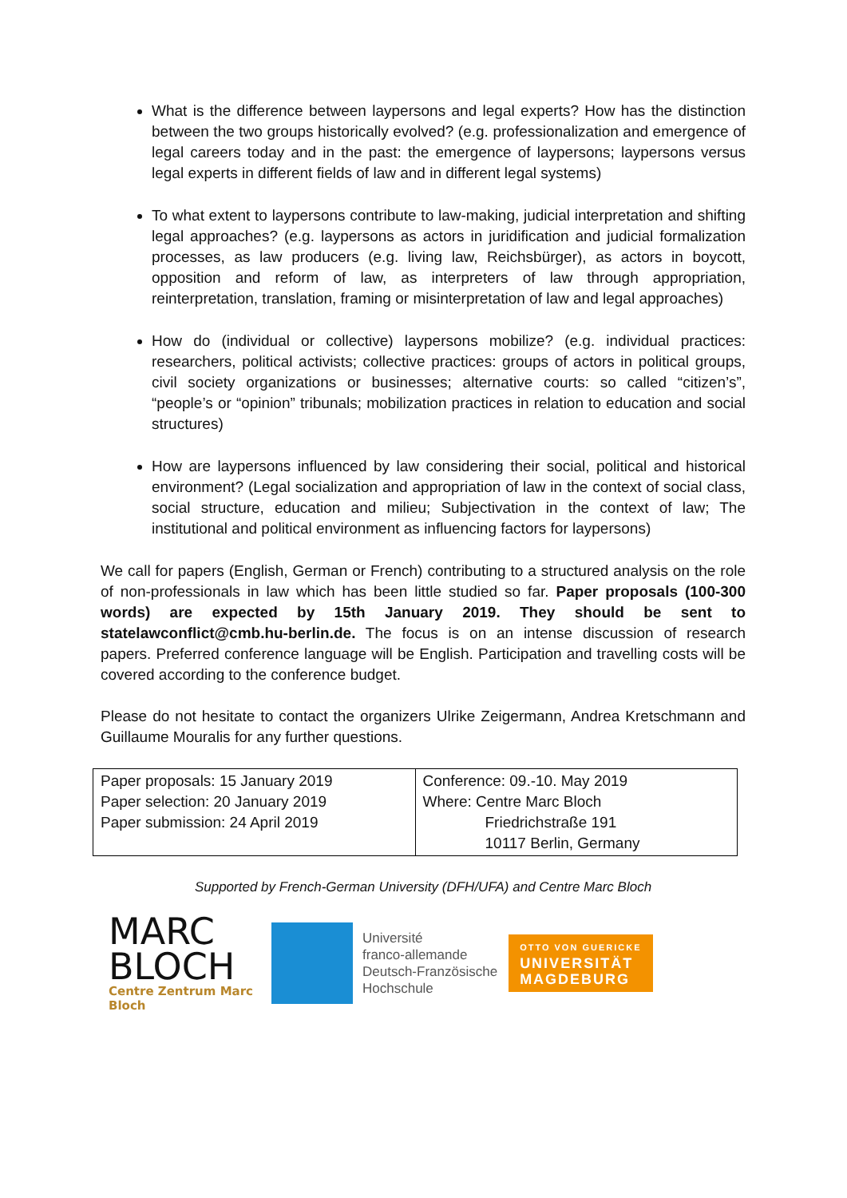What is the difference between laypersons and legal experts? How has the distinction between the two groups historically evolved? (e.g. professionalization and emergence of legal careers today and in the past: the emergence of laypersons; laypersons versus legal experts in different fields of law and in different legal systems)
To what extent to laypersons contribute to law-making, judicial interpretation and shifting legal approaches? (e.g. laypersons as actors in juridification and judicial formalization processes, as law producers (e.g. living law, Reichsbürger), as actors in boycott, opposition and reform of law, as interpreters of law through appropriation, reinterpretation, translation, framing or misinterpretation of law and legal approaches)
How do (individual or collective) laypersons mobilize? (e.g. individual practices: researchers, political activists; collective practices: groups of actors in political groups, civil society organizations or businesses; alternative courts: so called “citizen’s”, “people’s or “opinion” tribunals; mobilization practices in relation to education and social structures)
How are laypersons influenced by law considering their social, political and historical environment? (Legal socialization and appropriation of law in the context of social class, social structure, education and milieu; Subjectivation in the context of law; The institutional and political environment as influencing factors for laypersons)
We call for papers (English, German or French) contributing to a structured analysis on the role of non-professionals in law which has been little studied so far. Paper proposals (100-300 words) are expected by 15th January 2019. They should be sent to statelawconflict@cmb.hu-berlin.de. The focus is on an intense discussion of research papers. Preferred conference language will be English. Participation and travelling costs will be covered according to the conference budget.
Please do not hesitate to contact the organizers Ulrike Zeigermann, Andrea Kretschmann and Guillaume Mouralis for any further questions.
| Paper proposals: 15 January 2019 Paper selection: 20 January 2019 Paper submission: 24 April 2019 | Conference: 09.-10. May 2019 Where: Centre Marc Bloch Friedrichstraße 191 10117 Berlin, Germany |
Supported by French-German University (DFH/UFA) and Centre Marc Bloch
MARC
BLOCH
Centre Zentrum Marc Bloch
Université
franco-allemande
Deutsch-Französische
Hochschule
OTTO VON GUERICKE
UNIVERSITÄT
MAGDEBURG